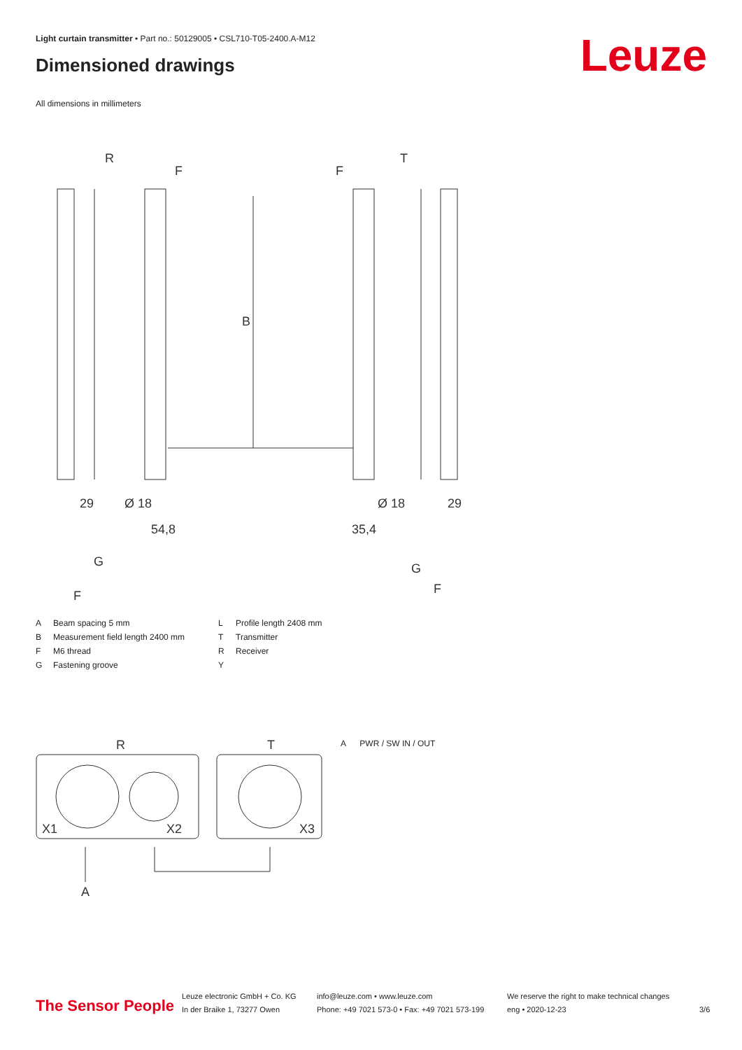Light curtain transmitter • Part no.: 50129005 • CSL710-T05-2400.A-M12
Dimensioned drawings Leuze
All dimensions in millimeters
R
T
F
F
B
29
29
Ø 18
Ø 18
54,8
35,4
G
G
F
F
| A | Beam spacing 5 mm | L | Profile length 2408 mm |
| B | Measurement field length 2400 mm | T | Transmitter |
| F | M6 thread | R | Receiver |
| G | Fastening groove | Y | |
R
T
X1
X2
X3
A
A PWR / SW IN / OUT
The Sensor People
Leuze electronic GmbH + Co. KG
In der Braike 1, 73277 Owen
info@leuze.com • www.leuze.com
Phone: +49 7021 573-0 • Fax: +49 7021 573-199
We reserve the right to make technical changes
eng • 2020-12-23
3/6